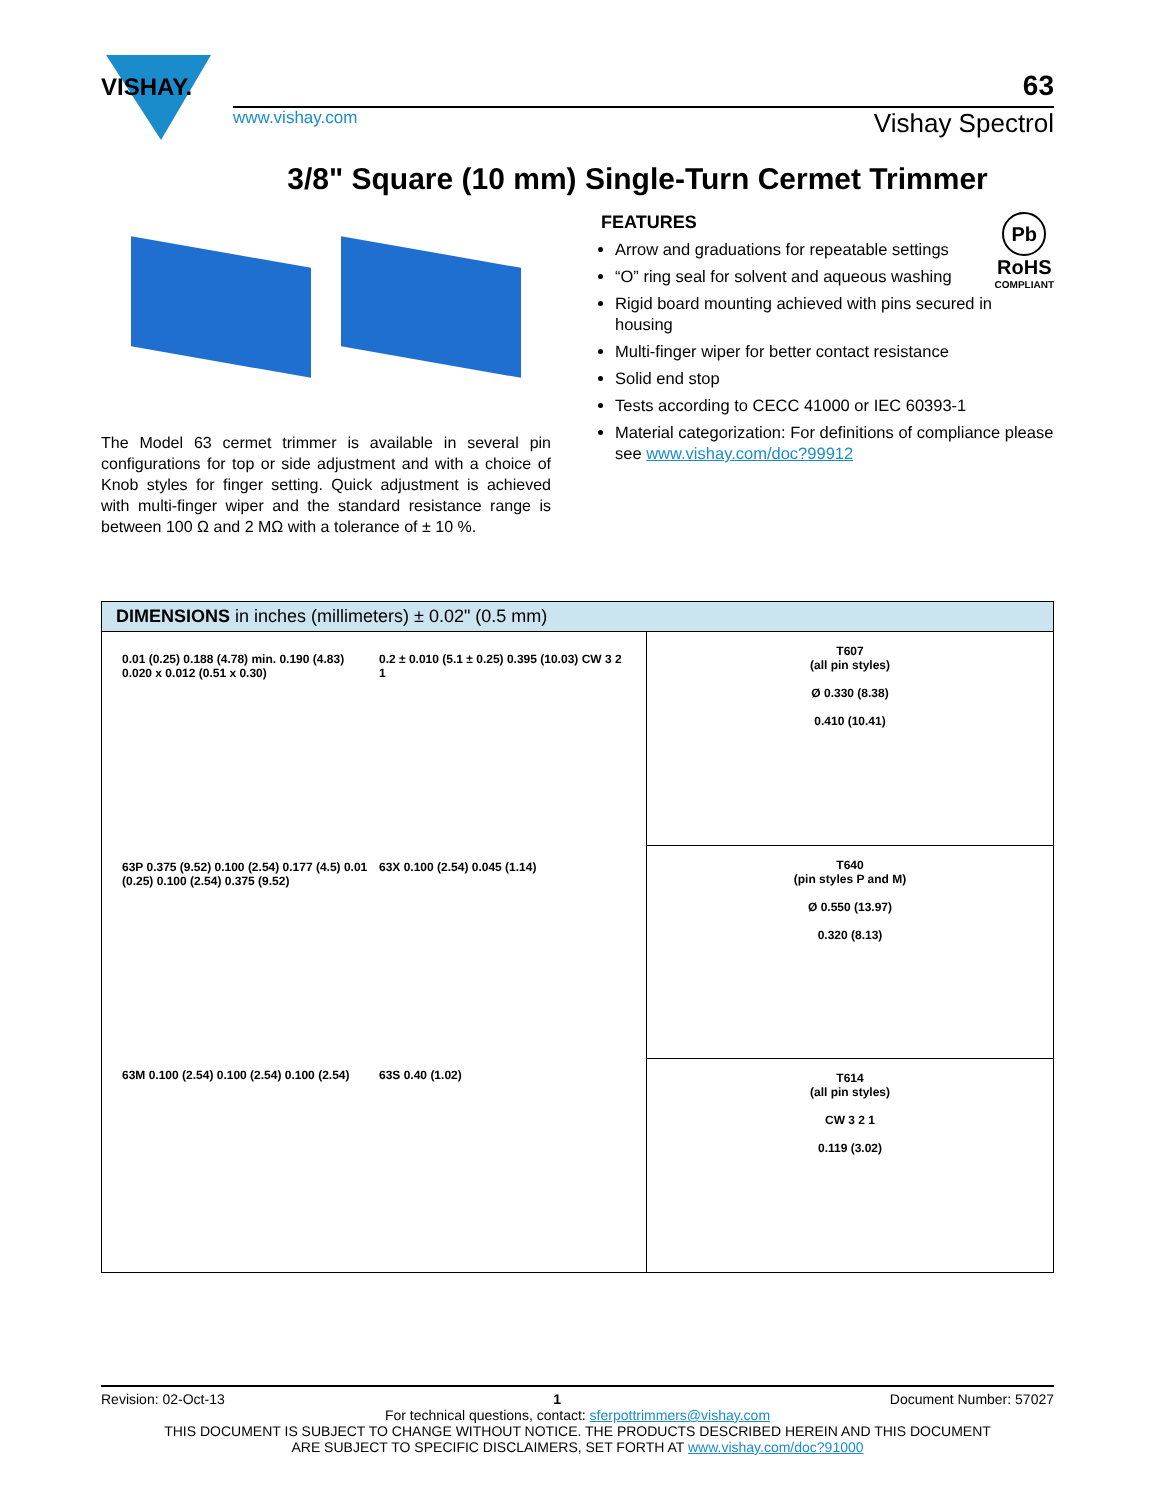VISHAY.
63
www.vishay.com Vishay Spectrol
3/8" Square (10 mm) Single-Turn Cermet Trimmer
The Model 63 cermet trimmer is available in several pin configurations for top or side adjustment and with a choice of Knob styles for finger setting. Quick adjustment is achieved with multi-finger wiper and the standard resistance range is between 100 Ω and 2 MΩ with a tolerance of ± 10 %.
Pb
RoHS
COMPLIANT
FEATURES
Arrow and graduations for repeatable settings
“O” ring seal for solvent and aqueous washing
Rigid board mounting achieved with pins secured in housing
Multi-finger wiper for better contact resistance
Solid end stop
Tests according to CECC 41000 or IEC 60393-1
Material categorization: For definitions of compliance please see www.vishay.com/doc?99912
DIMENSIONS in inches (millimeters) ± 0.02" (0.5 mm)
0.01 (0.25) 0.188 (4.78) min. 0.190 (4.83) 0.020 x 0.012 (0.51 x 0.30)
0.2 ± 0.010 (5.1 ± 0.25) 0.395 (10.03) CW 3 2 1
63P 0.375 (9.52) 0.100 (2.54) 0.177 (4.5) 0.01 (0.25) 0.100 (2.54) 0.375 (9.52)
63X 0.100 (2.54) 0.045 (1.14)
63M 0.100 (2.54) 0.100 (2.54) 0.100 (2.54)
63S 0.40 (1.02)
T607
(all pin styles)
Ø 0.330 (8.38)
0.410 (10.41)
T640
(pin styles P and M)
Ø 0.550 (13.97)
0.320 (8.13)
T614
(all pin styles)
CW 3 2 1
0.119 (3.02)
Revision: 02-Oct-13 1 Document Number: 57027
For technical questions, contact: sferpottrimmers@vishay.com
THIS DOCUMENT IS SUBJECT TO CHANGE WITHOUT NOTICE. THE PRODUCTS DESCRIBED HEREIN AND THIS DOCUMENT
ARE SUBJECT TO SPECIFIC DISCLAIMERS, SET FORTH AT www.vishay.com/doc?91000